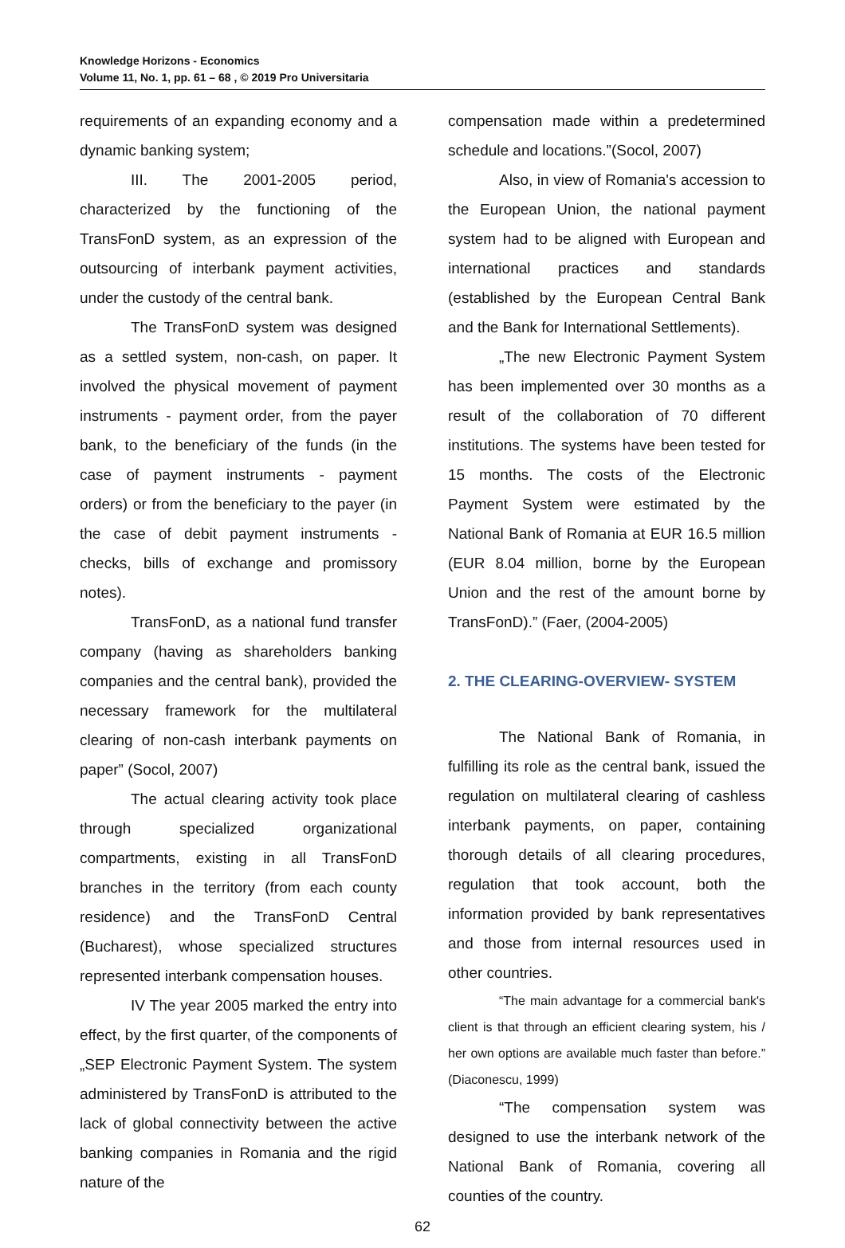Knowledge Horizons - Economics
Volume 11, No. 1, pp. 61 – 68 , © 2019 Pro Universitaria
requirements of an expanding economy and a dynamic banking system;
III. The 2001-2005 period, characterized by the functioning of the TransFonD system, as an expression of the outsourcing of interbank payment activities, under the custody of the central bank.
The TransFonD system was designed as a settled system, non-cash, on paper. It involved the physical movement of payment instruments - payment order, from the payer bank, to the beneficiary of the funds (in the case of payment instruments - payment orders) or from the beneficiary to the payer (in the case of debit payment instruments - checks, bills of exchange and promissory notes).
TransFonD, as a national fund transfer company (having as shareholders banking companies and the central bank), provided the necessary framework for the multilateral clearing of non-cash interbank payments on paper” (Socol, 2007)
The actual clearing activity took place through specialized organizational compartments, existing in all TransFonD branches in the territory (from each county residence) and the TransFonD Central (Bucharest), whose specialized structures represented interbank compensation houses.
IV The year 2005 marked the entry into effect, by the first quarter, of the components of „SEP Electronic Payment System. The system administered by TransFonD is attributed to the lack of global connectivity between the active banking companies in Romania and the rigid nature of the
compensation made within a predetermined schedule and locations.”(Socol, 2007)
Also, in view of Romania's accession to the European Union, the national payment system had to be aligned with European and international practices and standards (established by the European Central Bank and the Bank for International Settlements).
„The new Electronic Payment System has been implemented over 30 months as a result of the collaboration of 70 different institutions. The systems have been tested for 15 months. The costs of the Electronic Payment System were estimated by the National Bank of Romania at EUR 16.5 million (EUR 8.04 million, borne by the European Union and the rest of the amount borne by TransFonD).” (Faer, (2004-2005)
2. THE CLEARING-OVERVIEW- SYSTEM
The National Bank of Romania, in fulfilling its role as the central bank, issued the regulation on multilateral clearing of cashless interbank payments, on paper, containing thorough details of all clearing procedures, regulation that took account, both the information provided by bank representatives and those from internal resources used in other countries.
“The main advantage for a commercial bank's client is that through an efficient clearing system, his / her own options are available much faster than before.” (Diaconescu, 1999)
“The compensation system was designed to use the interbank network of the National Bank of Romania, covering all counties of the country.
62